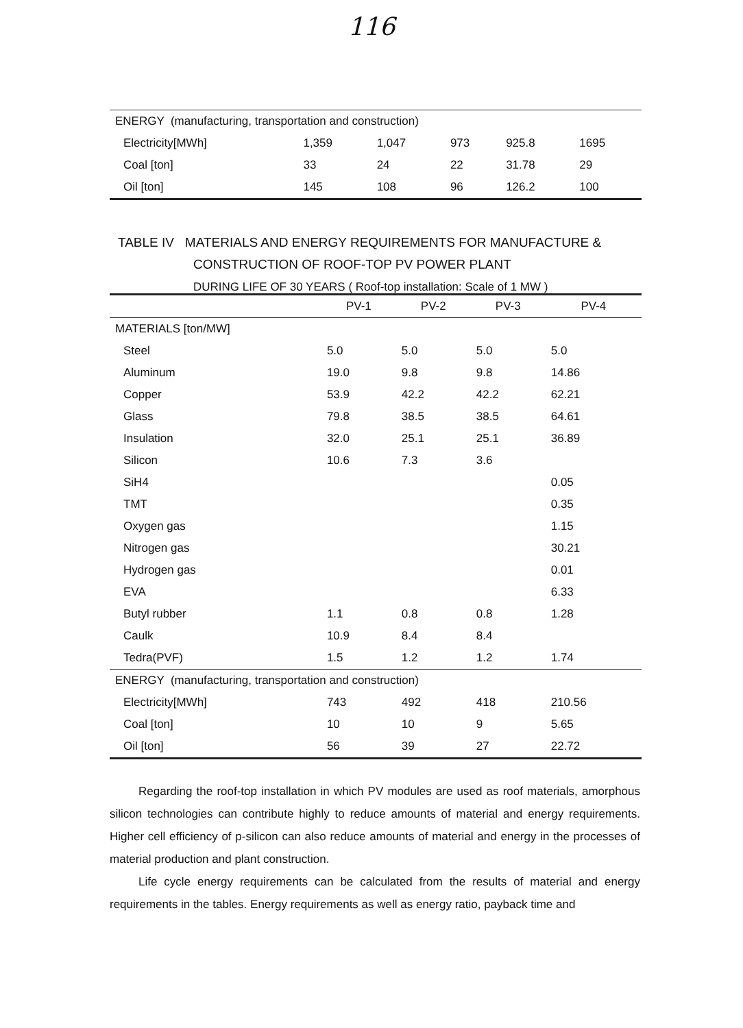116
| ENERGY (manufacturing, transportation and construction) | | | | | |
| Electricity[MWh] | 1,359 | 1,047 | 973 | 925.8 | 1695 |
| Coal [ton] | 33 | 24 | 22 | 31.78 | 29 |
| Oil [ton] | 145 | 108 | 96 | 126.2 | 100 |
TABLE IV MATERIALS AND ENERGY REQUIREMENTS FOR MANUFACTURE &
CONSTRUCTION OF ROOF-TOP PV POWER PLANT
DURING LIFE OF 30 YEARS ( Roof-top installation: Scale of 1 MW )
| | PV-1 | PV-2 | PV-3 | PV-4 |
| --- | --- | --- | --- | --- |
| MATERIALS [ton/MW] | | | | |
| Steel | 5.0 | 5.0 | 5.0 | 5.0 |
| Aluminum | 19.0 | 9.8 | 9.8 | 14.86 |
| Copper | 53.9 | 42.2 | 42.2 | 62.21 |
| Glass | 79.8 | 38.5 | 38.5 | 64.61 |
| Insulation | 32.0 | 25.1 | 25.1 | 36.89 |
| Silicon | 10.6 | 7.3 | 3.6 | |
| SiH4 | | | | 0.05 |
| TMT | | | | 0.35 |
| Oxygen gas | | | | 1.15 |
| Nitrogen gas | | | | 30.21 |
| Hydrogen gas | | | | 0.01 |
| EVA | | | | 6.33 |
| Butyl rubber | 1.1 | 0.8 | 0.8 | 1.28 |
| Caulk | 10.9 | 8.4 | 8.4 | |
| Tedra(PVF) | 1.5 | 1.2 | 1.2 | 1.74 |
| ENERGY (manufacturing, transportation and construction) | | | | |
| Electricity[MWh] | 743 | 492 | 418 | 210.56 |
| Coal [ton] | 10 | 10 | 9 | 5.65 |
| Oil [ton] | 56 | 39 | 27 | 22.72 |
Regarding the roof-top installation in which PV modules are used as roof materials, amorphous silicon technologies can contribute highly to reduce amounts of material and energy requirements. Higher cell efficiency of p-silicon can also reduce amounts of material and energy in the processes of material production and plant construction.
Life cycle energy requirements can be calculated from the results of material and energy requirements in the tables. Energy requirements as well as energy ratio, payback time and